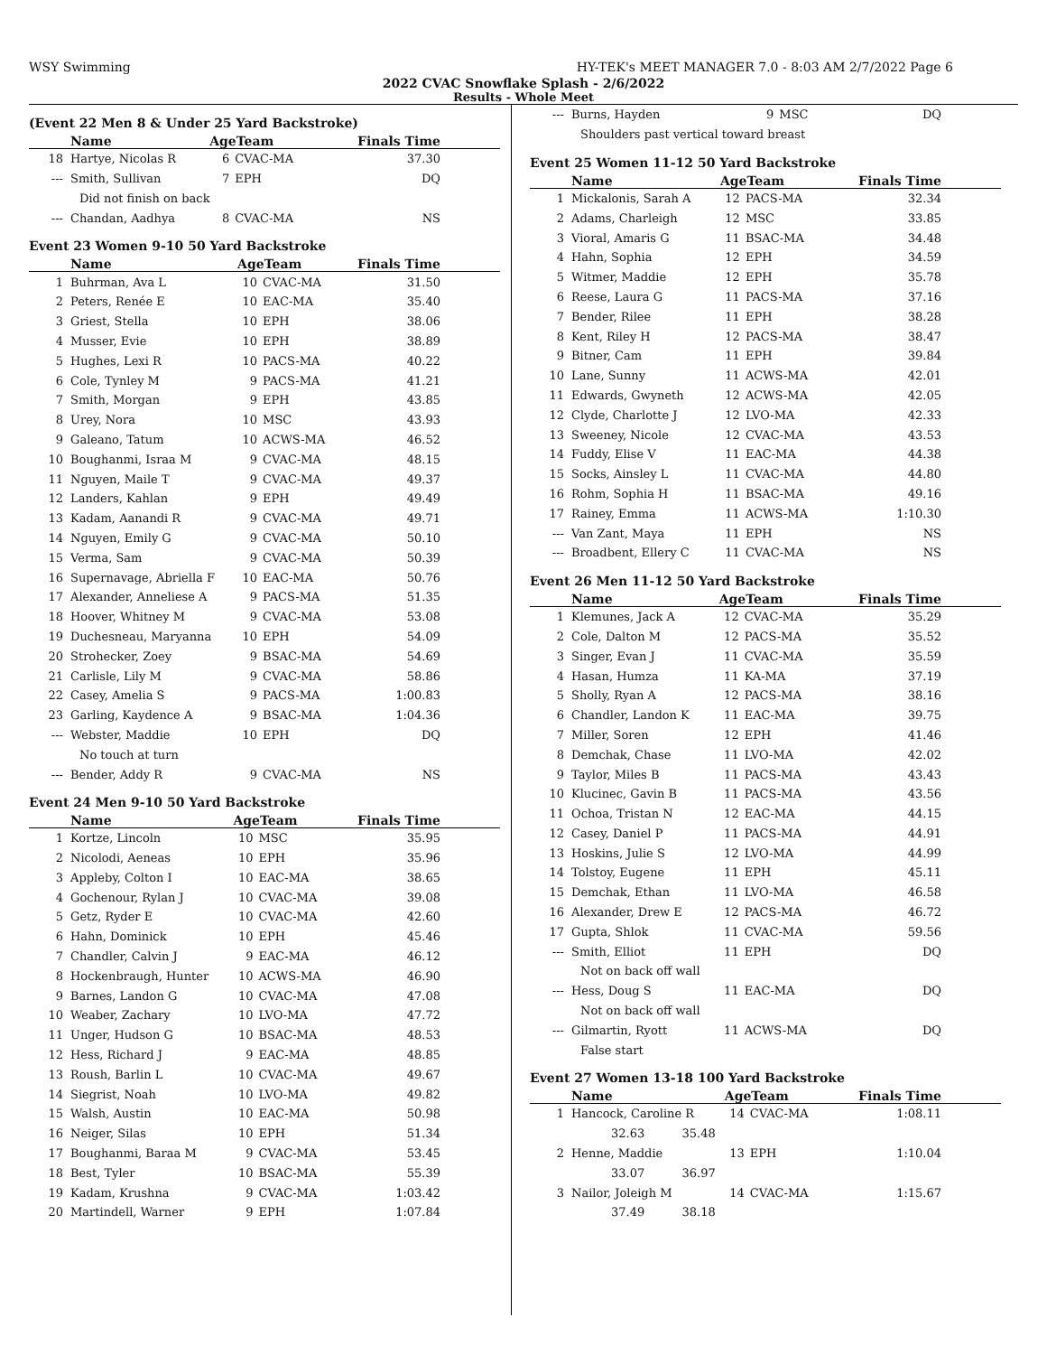WSY Swimming HY-TEK's MEET MANAGER 7.0 - 8:03 AM 2/7/2022 Page 6
2022 CVAC Snowflake Splash - 2/6/2022
Results - Whole Meet
(Event 22 Men 8 & Under 25 Yard Backstroke)
| | Name | AgeTeam | | Finals Time |
| --- | --- | --- | --- | --- |
| 18 | Hartye, Nicolas R | 6 | CVAC-MA | 37.30 |
| --- | Smith, Sullivan | 7 | EPH | DQ |
| Did not finish on back | | | | |
| --- | Chandan, Aadhya | 8 | CVAC-MA | NS |
Event 23 Women 9-10 50 Yard Backstroke
| | Name | AgeTeam | | Finals Time |
| --- | --- | --- | --- | --- |
| 1 | Buhrman, Ava L | 10 | CVAC-MA | 31.50 |
| 2 | Peters, Renée E | 10 | EAC-MA | 35.40 |
| 3 | Griest, Stella | 10 | EPH | 38.06 |
| 4 | Musser, Evie | 10 | EPH | 38.89 |
| 5 | Hughes, Lexi R | 10 | PACS-MA | 40.22 |
| 6 | Cole, Tynley M | 9 | PACS-MA | 41.21 |
| 7 | Smith, Morgan | 9 | EPH | 43.85 |
| 8 | Urey, Nora | 10 | MSC | 43.93 |
| 9 | Galeano, Tatum | 10 | ACWS-MA | 46.52 |
| 10 | Boughanmi, Israa M | 9 | CVAC-MA | 48.15 |
| 11 | Nguyen, Maile T | 9 | CVAC-MA | 49.37 |
| 12 | Landers, Kahlan | 9 | EPH | 49.49 |
| 13 | Kadam, Aanandi R | 9 | CVAC-MA | 49.71 |
| 14 | Nguyen, Emily G | 9 | CVAC-MA | 50.10 |
| 15 | Verma, Sam | 9 | CVAC-MA | 50.39 |
| 16 | Supernavage, Abriella F | 10 | EAC-MA | 50.76 |
| 17 | Alexander, Anneliese A | 9 | PACS-MA | 51.35 |
| 18 | Hoover, Whitney M | 9 | CVAC-MA | 53.08 |
| 19 | Duchesneau, Maryanna | 10 | EPH | 54.09 |
| 20 | Strohecker, Zoey | 9 | BSAC-MA | 54.69 |
| 21 | Carlisle, Lily M | 9 | CVAC-MA | 58.86 |
| 22 | Casey, Amelia S | 9 | PACS-MA | 1:00.83 |
| 23 | Garling, Kaydence A | 9 | BSAC-MA | 1:04.36 |
| --- | Webster, Maddie | 10 | EPH | DQ |
| No touch at turn | | | | |
| --- | Bender, Addy R | 9 | CVAC-MA | NS |
Event 24 Men 9-10 50 Yard Backstroke
| | Name | AgeTeam | | Finals Time |
| --- | --- | --- | --- | --- |
| 1 | Kortze, Lincoln | 10 | MSC | 35.95 |
| 2 | Nicolodi, Aeneas | 10 | EPH | 35.96 |
| 3 | Appleby, Colton I | 10 | EAC-MA | 38.65 |
| 4 | Gochenour, Rylan J | 10 | CVAC-MA | 39.08 |
| 5 | Getz, Ryder E | 10 | CVAC-MA | 42.60 |
| 6 | Hahn, Dominick | 10 | EPH | 45.46 |
| 7 | Chandler, Calvin J | 9 | EAC-MA | 46.12 |
| 8 | Hockenbraugh, Hunter | 10 | ACWS-MA | 46.90 |
| 9 | Barnes, Landon G | 10 | CVAC-MA | 47.08 |
| 10 | Weaber, Zachary | 10 | LVO-MA | 47.72 |
| 11 | Unger, Hudson G | 10 | BSAC-MA | 48.53 |
| 12 | Hess, Richard J | 9 | EAC-MA | 48.85 |
| 13 | Roush, Barlin L | 10 | CVAC-MA | 49.67 |
| 14 | Siegrist, Noah | 10 | LVO-MA | 49.82 |
| 15 | Walsh, Austin | 10 | EAC-MA | 50.98 |
| 16 | Neiger, Silas | 10 | EPH | 51.34 |
| 17 | Boughanmi, Baraa M | 9 | CVAC-MA | 53.45 |
| 18 | Best, Tyler | 10 | BSAC-MA | 55.39 |
| 19 | Kadam, Krushna | 9 | CVAC-MA | 1:03.42 |
| 20 | Martindell, Warner | 9 | EPH | 1:07.84 |
| --- | Burns, Hayden | 9 | MSC | DQ |
| Shoulders past vertical toward breast | | | | |
Event 25 Women 11-12 50 Yard Backstroke
| | Name | AgeTeam | | Finals Time |
| --- | --- | --- | --- | --- |
| 1 | Mickalonis, Sarah A | 12 | PACS-MA | 32.34 |
| 2 | Adams, Charleigh | 12 | MSC | 33.85 |
| 3 | Vioral, Amaris G | 11 | BSAC-MA | 34.48 |
| 4 | Hahn, Sophia | 12 | EPH | 34.59 |
| 5 | Witmer, Maddie | 12 | EPH | 35.78 |
| 6 | Reese, Laura G | 11 | PACS-MA | 37.16 |
| 7 | Bender, Rilee | 11 | EPH | 38.28 |
| 8 | Kent, Riley H | 12 | PACS-MA | 38.47 |
| 9 | Bitner, Cam | 11 | EPH | 39.84 |
| 10 | Lane, Sunny | 11 | ACWS-MA | 42.01 |
| 11 | Edwards, Gwyneth | 12 | ACWS-MA | 42.05 |
| 12 | Clyde, Charlotte J | 12 | LVO-MA | 42.33 |
| 13 | Sweeney, Nicole | 12 | CVAC-MA | 43.53 |
| 14 | Fuddy, Elise V | 11 | EAC-MA | 44.38 |
| 15 | Socks, Ainsley L | 11 | CVAC-MA | 44.80 |
| 16 | Rohm, Sophia H | 11 | BSAC-MA | 49.16 |
| 17 | Rainey, Emma | 11 | ACWS-MA | 1:10.30 |
| --- | Van Zant, Maya | 11 | EPH | NS |
| --- | Broadbent, Ellery C | 11 | CVAC-MA | NS |
Event 26 Men 11-12 50 Yard Backstroke
| | Name | AgeTeam | | Finals Time |
| --- | --- | --- | --- | --- |
| 1 | Klemunes, Jack A | 12 | CVAC-MA | 35.29 |
| 2 | Cole, Dalton M | 12 | PACS-MA | 35.52 |
| 3 | Singer, Evan J | 11 | CVAC-MA | 35.59 |
| 4 | Hasan, Humza | 11 | KA-MA | 37.19 |
| 5 | Sholly, Ryan A | 12 | PACS-MA | 38.16 |
| 6 | Chandler, Landon K | 11 | EAC-MA | 39.75 |
| 7 | Miller, Soren | 12 | EPH | 41.46 |
| 8 | Demchak, Chase | 11 | LVO-MA | 42.02 |
| 9 | Taylor, Miles B | 11 | PACS-MA | 43.43 |
| 10 | Klucinec, Gavin B | 11 | PACS-MA | 43.56 |
| 11 | Ochoa, Tristan N | 12 | EAC-MA | 44.15 |
| 12 | Casey, Daniel P | 11 | PACS-MA | 44.91 |
| 13 | Hoskins, Julie S | 12 | LVO-MA | 44.99 |
| 14 | Tolstoy, Eugene | 11 | EPH | 45.11 |
| 15 | Demchak, Ethan | 11 | LVO-MA | 46.58 |
| 16 | Alexander, Drew E | 12 | PACS-MA | 46.72 |
| 17 | Gupta, Shlok | 11 | CVAC-MA | 59.56 |
| --- | Smith, Elliot | 11 | EPH | DQ |
| Not on back off wall | | | | |
| --- | Hess, Doug S | 11 | EAC-MA | DQ |
| Not on back off wall | | | | |
| --- | Gilmartin, Ryott | 11 | ACWS-MA | DQ |
| False start | | | | |
Event 27 Women 13-18 100 Yard Backstroke
| | Name | AgeTeam | | Finals Time |
| --- | --- | --- | --- | --- |
| 1 | Hancock, Caroline R | 14 | CVAC-MA | 1:08.11 |
| | 32.63 35.48 | | | |
| 2 | Henne, Maddie | 13 | EPH | 1:10.04 |
| | 33.07 36.97 | | | |
| 3 | Nailor, Joleigh M | 14 | CVAC-MA | 1:15.67 |
| | 37.49 38.18 | | | |